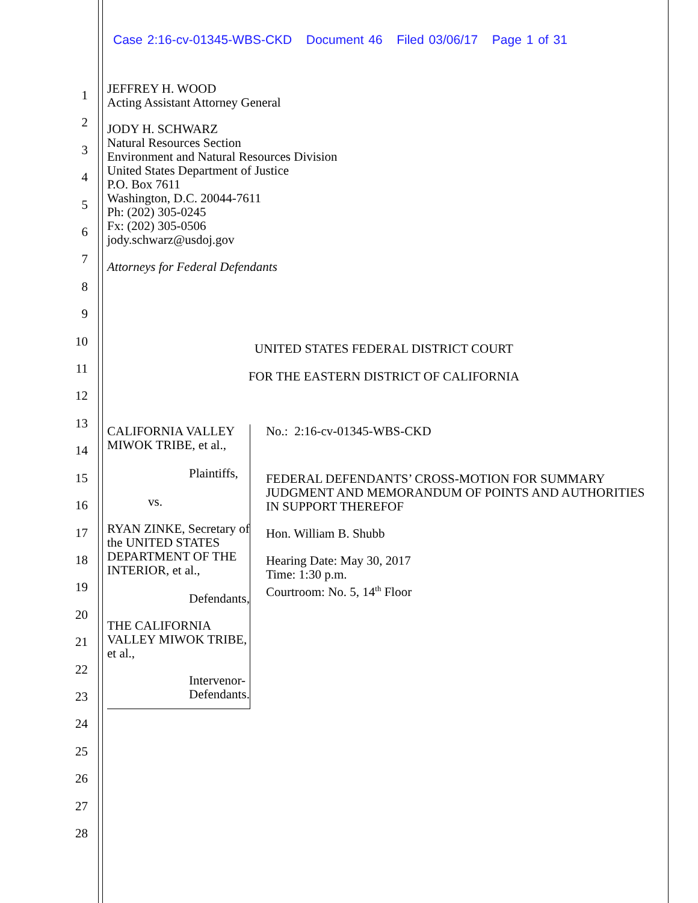Case 2:16-cv-01345-WBS-CKD Document 46 Filed 03/06/17 Page 1 of 31
1
2
3
4
5
6
7
8
9
10
11
12
13
14
15
16
17
18
19
20
21
22
23
24
25
26
27
28
JEFFREY H. WOOD
Acting Assistant Attorney General
JODY H. SCHWARZ
Natural Resources Section
Environment and Natural Resources Division
United States Department of Justice
P.O. Box 7611
Washington, D.C. 20044-7611
Ph: (202) 305-0245
Fx: (202) 305-0506
jody.schwarz@usdoj.gov
Attorneys for Federal Defendants
UNITED STATES FEDERAL DISTRICT COURT
FOR THE EASTERN DISTRICT OF CALIFORNIA
CALIFORNIA VALLEY MIWOK TRIBE, et al.,
Plaintiffs,
vs.
RYAN ZINKE, Secretary of the UNITED STATES DEPARTMENT OF THE INTERIOR, et al.,
Defendants,
THE CALIFORNIA VALLEY MIWOK TRIBE, et al.,
Intervenor-Defendants.
No.: 2:16-cv-01345-WBS-CKD
FEDERAL DEFENDANTS’ CROSS-MOTION FOR SUMMARY JUDGMENT AND MEMORANDUM OF POINTS AND AUTHORITIES IN SUPPORT THEREFOF
Hon. William B. Shubb
Hearing Date: May 30, 2017
Time: 1:30 p.m.
Courtroom: No. 5, 14<sup>th</sup> Floor